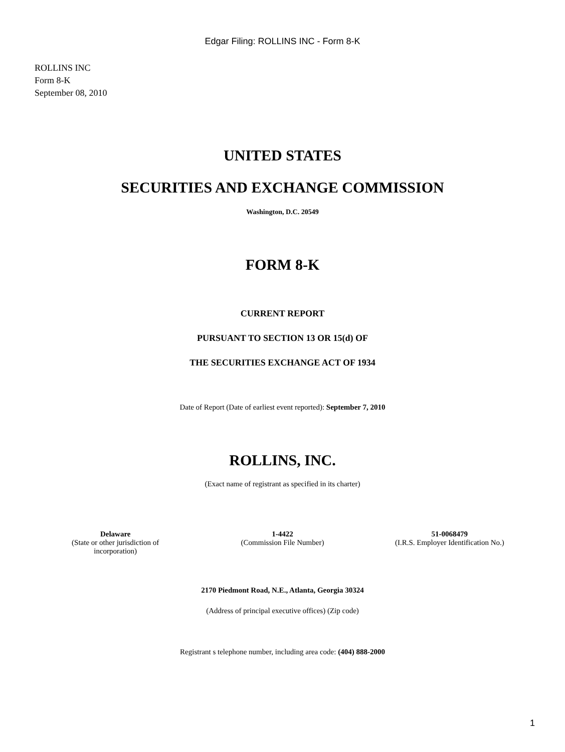Edgar Filing: ROLLINS INC - Form 8-K
ROLLINS INC
Form 8-K
September 08, 2010
UNITED STATES
SECURITIES AND EXCHANGE COMMISSION
Washington, D.C. 20549
FORM 8-K
CURRENT REPORT
PURSUANT TO SECTION 13 OR 15(d) OF
THE SECURITIES EXCHANGE ACT OF 1934
Date of Report (Date of earliest event reported): September 7, 2010
ROLLINS, INC.
(Exact name of registrant as specified in its charter)
| Delaware (State or other jurisdiction of incorporation) | 1-4422 (Commission File Number) | 51-0068479 (I.R.S. Employer Identification No.) |
2170 Piedmont Road, N.E., Atlanta, Georgia 30324
(Address of principal executive offices) (Zip code)
Registrant s telephone number, including area code: (404) 888-2000
1